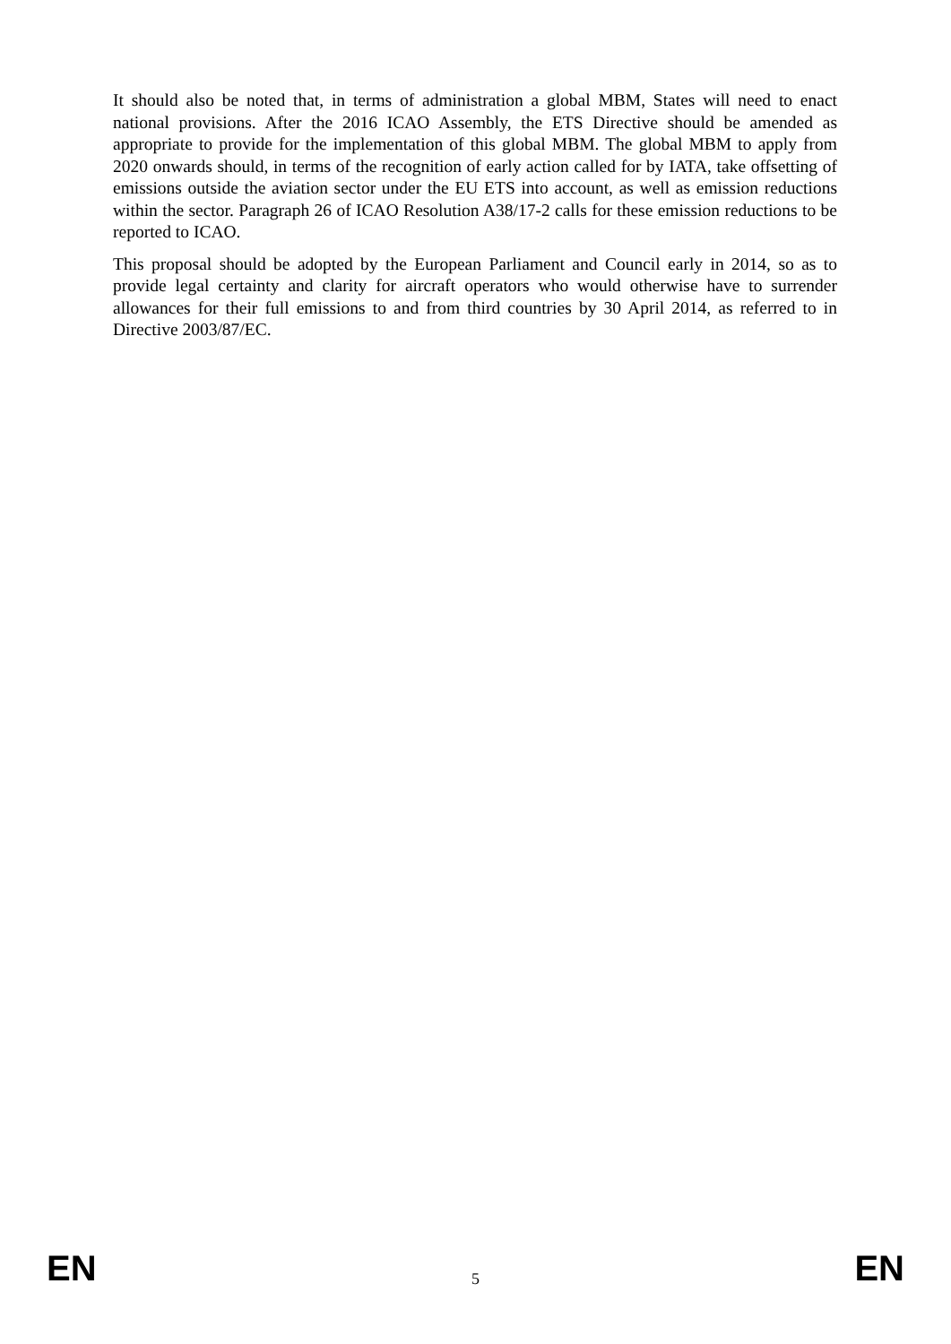It should also be noted that, in terms of administration a global MBM, States will need to enact national provisions. After the 2016 ICAO Assembly, the ETS Directive should be amended as appropriate to provide for the implementation of this global MBM. The global MBM to apply from 2020 onwards should, in terms of the recognition of early action called for by IATA, take offsetting of emissions outside the aviation sector under the EU ETS into account, as well as emission reductions within the sector. Paragraph 26 of ICAO Resolution A38/17-2 calls for these emission reductions to be reported to ICAO.
This proposal should be adopted by the European Parliament and Council early in 2014, so as to provide legal certainty and clarity for aircraft operators who would otherwise have to surrender allowances for their full emissions to and from third countries by 30 April 2014, as referred to in Directive 2003/87/EC.
EN 5 EN